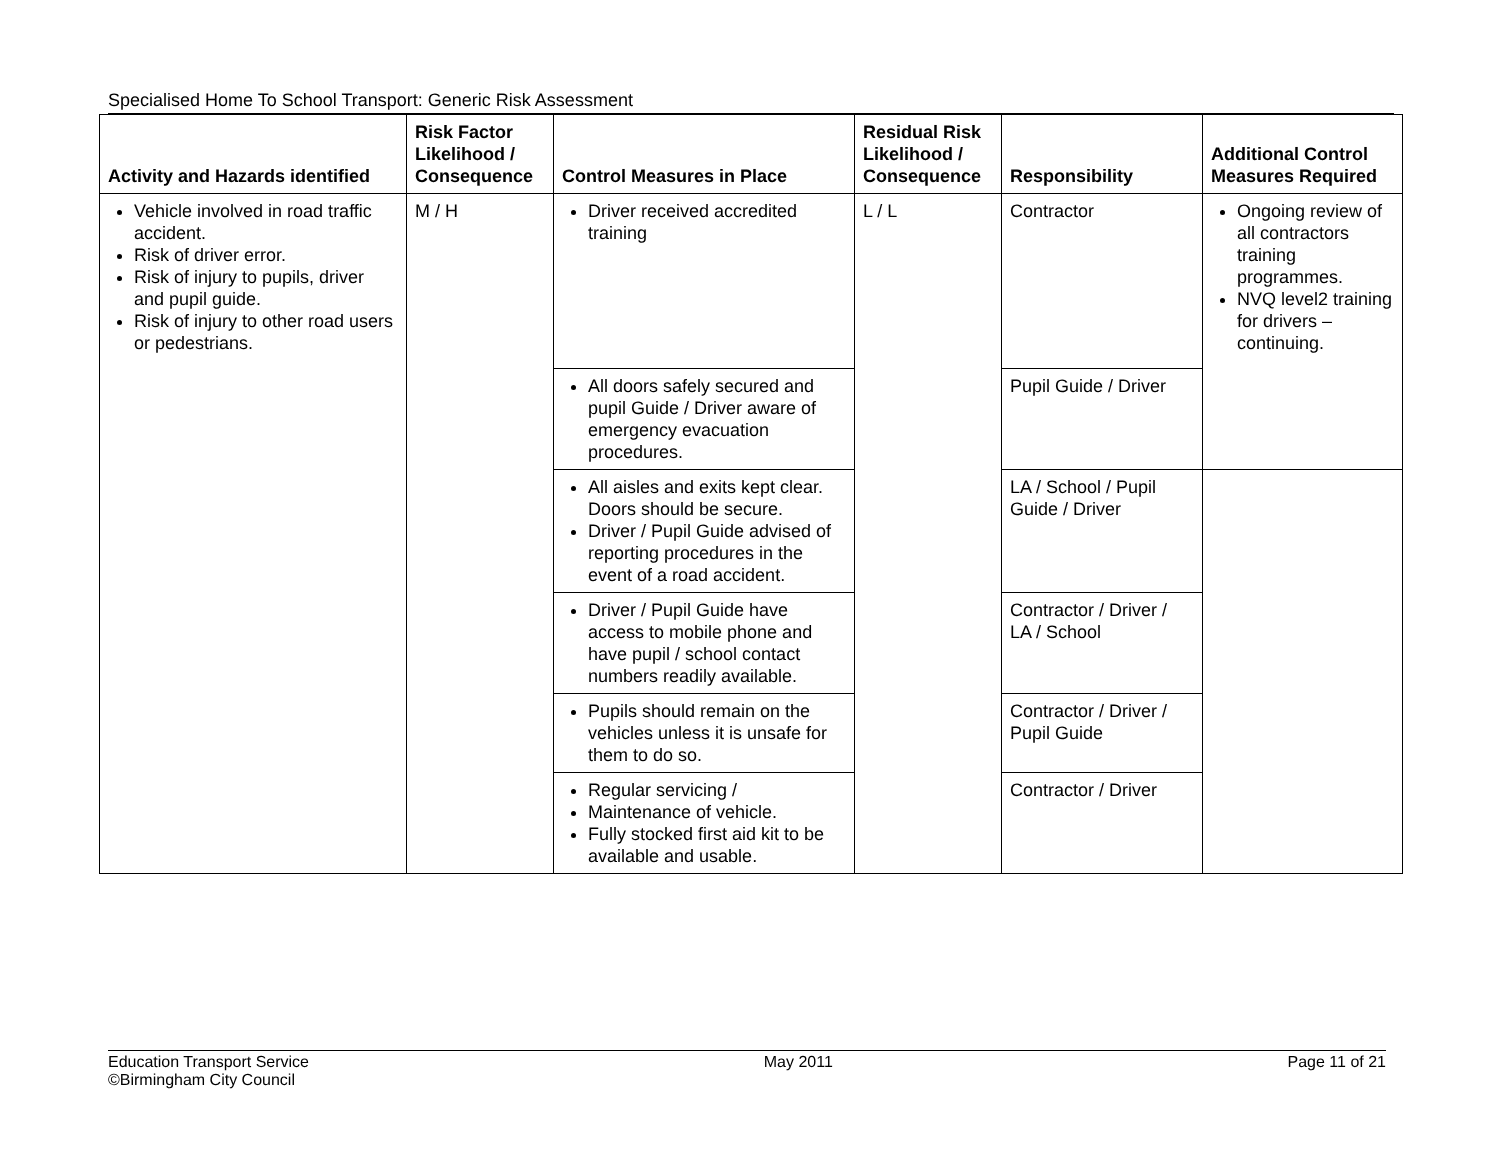Specialised Home To School Transport: Generic Risk Assessment
| Activity and Hazards identified | Risk Factor Likelihood / Consequence | Control Measures in Place | Residual Risk Likelihood / Consequence | Responsibility | Additional Control Measures Required |
| --- | --- | --- | --- | --- | --- |
| Vehicle involved in road traffic accident. Risk of driver error. Risk of injury to pupils, driver and pupil guide. Risk of injury to other road users or pedestrians. | M / H | Driver received accredited training | L / L | Contractor | Ongoing review of all contractors training programmes. NVQ level2 training for drivers – continuing. |
| | | All doors safely secured and pupil Guide / Driver aware of emergency evacuation procedures. | | Pupil Guide / Driver | |
| | | All aisles and exits kept clear. Doors should be secure. Driver / Pupil Guide advised of reporting procedures in the event of a road accident. | | LA / School / Pupil Guide / Driver | |
| | | Driver / Pupil Guide have access to mobile phone and have pupil / school contact numbers readily available. | | Contractor / Driver / LA / School | |
| | | Pupils should remain on the vehicles unless it is unsafe for them to do so. | | Contractor / Driver / Pupil Guide | |
| | | Regular servicing / Maintenance of vehicle. Fully stocked first aid kit to be available and usable. | | Contractor / Driver | |
Education Transport Service
©Birmingham City Council
May 2011 Page 11 of 21